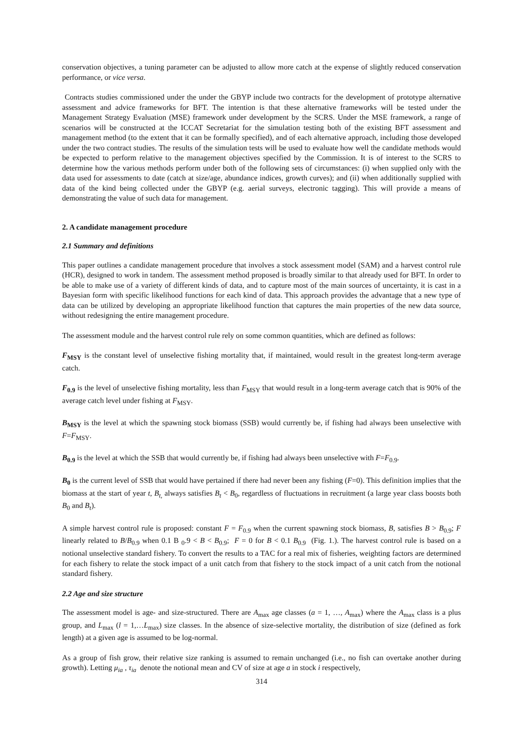conservation objectives, a tuning parameter can be adjusted to allow more catch at the expense of slightly reduced conservation performance, or vice versa.
Contracts studies commissioned under the under the GBYP include two contracts for the development of prototype alternative assessment and advice frameworks for BFT. The intention is that these alternative frameworks will be tested under the Management Strategy Evaluation (MSE) framework under development by the SCRS. Under the MSE framework, a range of scenarios will be constructed at the ICCAT Secretariat for the simulation testing both of the existing BFT assessment and management method (to the extent that it can be formally specified), and of each alternative approach, including those developed under the two contract studies. The results of the simulation tests will be used to evaluate how well the candidate methods would be expected to perform relative to the management objectives specified by the Commission. It is of interest to the SCRS to determine how the various methods perform under both of the following sets of circumstances: (i) when supplied only with the data used for assessments to date (catch at size/age, abundance indices, growth curves); and (ii) when additionally supplied with data of the kind being collected under the GBYP (e.g. aerial surveys, electronic tagging). This will provide a means of demonstrating the value of such data for management.
2. A candidate management procedure
2.1 Summary and definitions
This paper outlines a candidate management procedure that involves a stock assessment model (SAM) and a harvest control rule (HCR), designed to work in tandem. The assessment method proposed is broadly similar to that already used for BFT. In order to be able to make use of a variety of different kinds of data, and to capture most of the main sources of uncertainty, it is cast in a Bayesian form with specific likelihood functions for each kind of data. This approach provides the advantage that a new type of data can be utilized by developing an appropriate likelihood function that captures the main properties of the new data source, without redesigning the entire management procedure.
The assessment module and the harvest control rule rely on some common quantities, which are defined as follows:
F<sub>MSY</sub> is the constant level of unselective fishing mortality that, if maintained, would result in the greatest long-term average catch.
F<sub>0.9</sub> is the level of unselective fishing mortality, less than F<sub>MSY</sub> that would result in a long-term average catch that is 90% of the average catch level under fishing at F<sub>MSY</sub>.
B<sub>MSY</sub> is the level at which the spawning stock biomass (SSB) would currently be, if fishing had always been unselective with F=F<sub>MSY</sub>.
B<sub>0.9</sub> is the level at which the SSB that would currently be, if fishing had always been unselective with F=F<sub>0.9</sub>.
B<sub>0</sub> is the current level of SSB that would have pertained if there had never been any fishing (F=0). This definition implies that the biomass at the start of year t, B<sub>t,</sub> always satisfies B<sub>t</sub> < B<sub>0</sub>, regardless of fluctuations in recruitment (a large year class boosts both B<sub>0</sub> and B<sub>t</sub>).
A simple harvest control rule is proposed: constant F = F<sub>0.9</sub> when the current spawning stock biomass, B, satisfies B > B<sub>0.9</sub>; F linearly related to B/B<sub>0.9</sub> when 0.1 B <sub>0</sub>.9 < B < B<sub>0.9</sub>; F = 0 for B < 0.1 B<sub>0.9</sub> (Fig. 1.). The harvest control rule is based on a notional unselective standard fishery. To convert the results to a TAC for a real mix of fisheries, weighting factors are determined for each fishery to relate the stock impact of a unit catch from that fishery to the stock impact of a unit catch from the notional standard fishery.
2.2 Age and size structure
The assessment model is age- and size-structured. There are A<sub>max</sub> age classes (a = 1, …, A<sub>max</sub>) where the A<sub>max</sub> class is a plus group, and L<sub>max</sub> (l = 1,…L<sub>max</sub>) size classes. In the absence of size-selective mortality, the distribution of size (defined as fork length) at a given age is assumed to be log-normal.
As a group of fish grow, their relative size ranking is assumed to remain unchanged (i.e., no fish can overtake another during growth). Letting μ<sub>ia</sub> , τ<sub>ia</sub> denote the notional mean and CV of size at age a in stock i respectively,
314